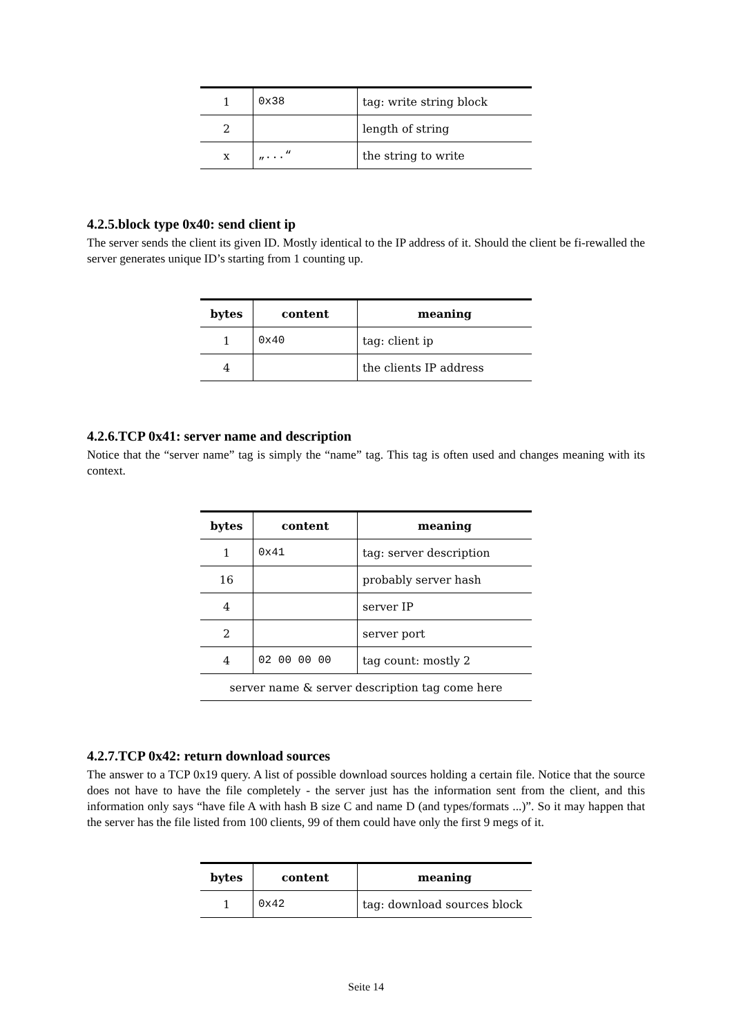| 1 | 0x38 | tag: write string block |
| 2 | | length of string |
| x | „...“ | the string to write |
4.2.5.block type 0x40: send client ip
The server sends the client its given ID. Mostly identical to the IP address of it. Should the client be fi-rewalled the server generates unique ID’s starting from 1 counting up.
| bytes | content | meaning |
| --- | --- | --- |
| 1 | 0x40 | tag: client ip |
| 4 | | the clients IP address |
4.2.6.TCP 0x41: server name and description
Notice that the “server name” tag is simply the “name” tag. This tag is often used and changes meaning with its context.
| bytes | content | meaning |
| --- | --- | --- |
| 1 | 0x41 | tag: server description |
| 16 | | probably server hash |
| 4 | | server IP |
| 2 | | server port |
| 4 | 02 00 00 00 | tag count: mostly 2 |
| server name & server description tag come here | | |
4.2.7.TCP 0x42: return download sources
The answer to a TCP 0x19 query. A list of possible download sources holding a certain file. Notice that the source does not have to have the file completely - the server just has the information sent from the client, and this information only says “have file A with hash B size C and name D (and types/formats ...)”. So it may happen that the server has the file listed from 100 clients, 99 of them could have only the first 9 megs of it.
| bytes | content | meaning |
| --- | --- | --- |
| 1 | 0x42 | tag: download sources block |
Seite 14